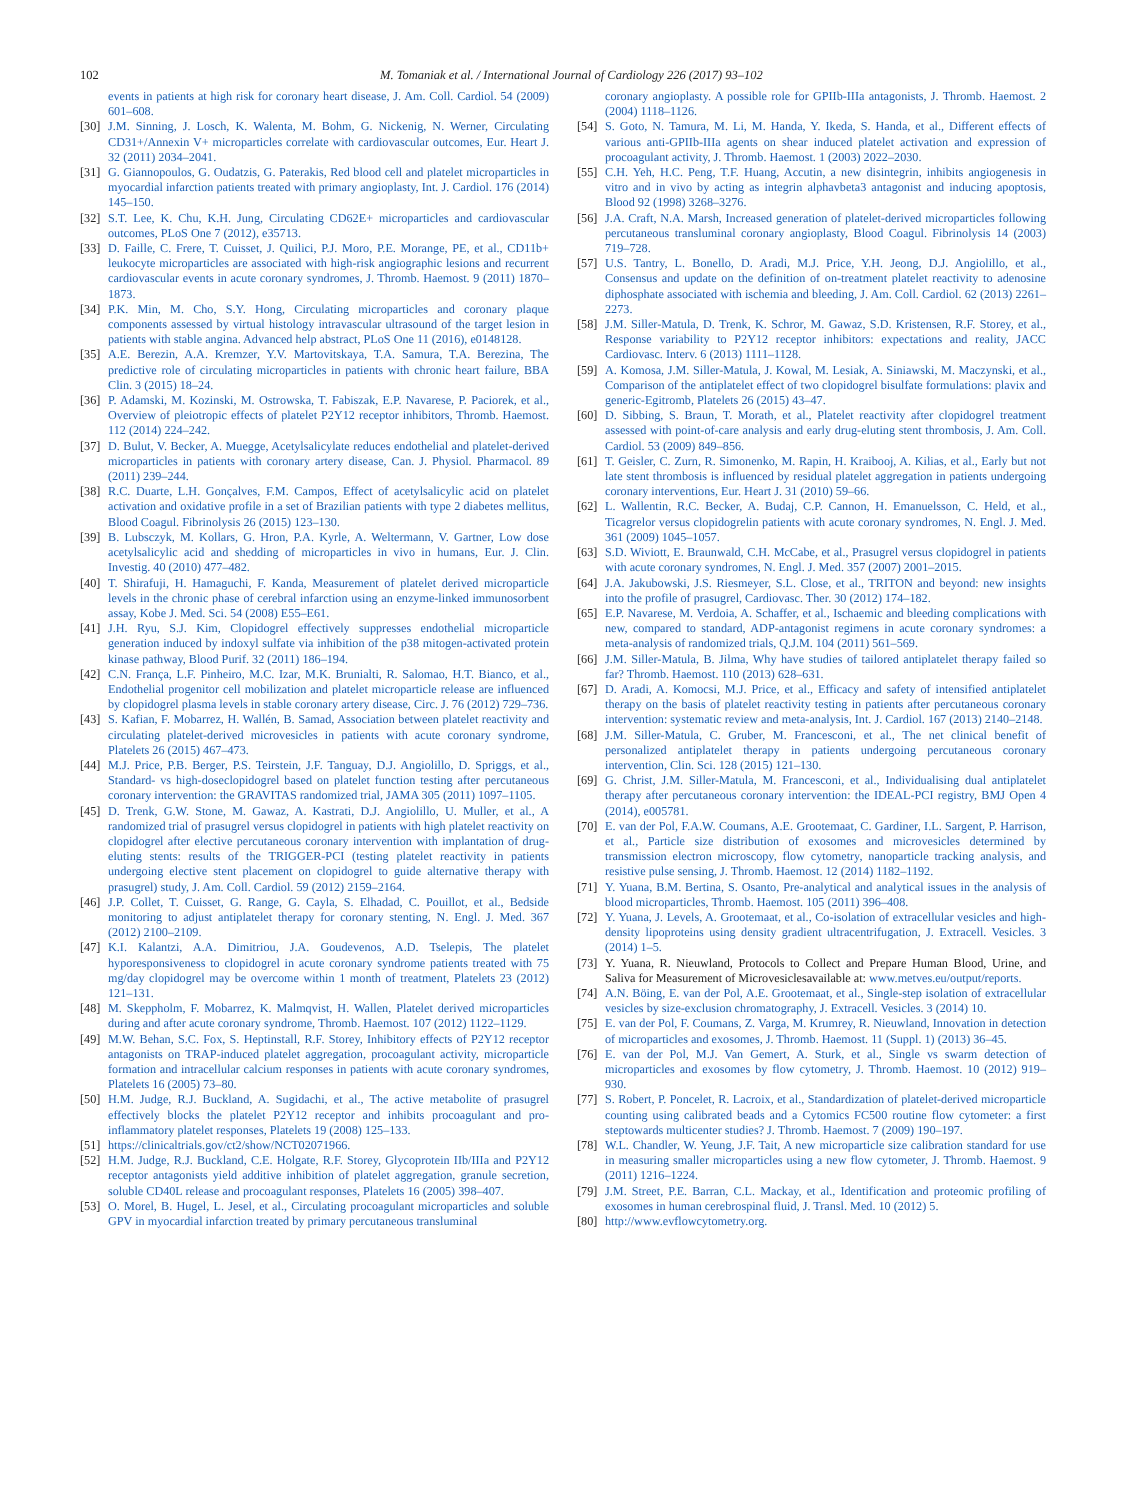102 M. Tomaniak et al. / International Journal of Cardiology 226 (2017) 93–102
events in patients at high risk for coronary heart disease, J. Am. Coll. Cardiol. 54 (2009) 601–608.
[30] J.M. Sinning, J. Losch, K. Walenta, M. Bohm, G. Nickenig, N. Werner, Circulating CD31+/Annexin V+ microparticles correlate with cardiovascular outcomes, Eur. Heart J. 32 (2011) 2034–2041.
[31] G. Giannopoulos, G. Oudatzis, G. Paterakis, Red blood cell and platelet microparticles in myocardial infarction patients treated with primary angioplasty, Int. J. Cardiol. 176 (2014) 145–150.
[32] S.T. Lee, K. Chu, K.H. Jung, Circulating CD62E+ microparticles and cardiovascular outcomes, PLoS One 7 (2012), e35713.
[33] D. Faille, C. Frere, T. Cuisset, J. Quilici, P.J. Moro, P.E. Morange, PE, et al., CD11b+ leukocyte microparticles are associated with high-risk angiographic lesions and recurrent cardiovascular events in acute coronary syndromes, J. Thromb. Haemost. 9 (2011) 1870–1873.
[34] P.K. Min, M. Cho, S.Y. Hong, Circulating microparticles and coronary plaque components assessed by virtual histology intravascular ultrasound of the target lesion in patients with stable angina. Advanced help abstract, PLoS One 11 (2016), e0148128.
[35] A.E. Berezin, A.A. Kremzer, Y.V. Martovitskaya, T.A. Samura, T.A. Berezina, The predictive role of circulating microparticles in patients with chronic heart failure, BBA Clin. 3 (2015) 18–24.
[36] P. Adamski, M. Kozinski, M. Ostrowska, T. Fabiszak, E.P. Navarese, P. Paciorek, et al., Overview of pleiotropic effects of platelet P2Y12 receptor inhibitors, Thromb. Haemost. 112 (2014) 224–242.
[37] D. Bulut, V. Becker, A. Muegge, Acetylsalicylate reduces endothelial and platelet-derived microparticles in patients with coronary artery disease, Can. J. Physiol. Pharmacol. 89 (2011) 239–244.
[38] R.C. Duarte, L.H. Gonçalves, F.M. Campos, Effect of acetylsalicylic acid on platelet activation and oxidative profile in a set of Brazilian patients with type 2 diabetes mellitus, Blood Coagul. Fibrinolysis 26 (2015) 123–130.
[39] B. Lubsczyk, M. Kollars, G. Hron, P.A. Kyrle, A. Weltermann, V. Gartner, Low dose acetylsalicylic acid and shedding of microparticles in vivo in humans, Eur. J. Clin. Investig. 40 (2010) 477–482.
[40] T. Shirafuji, H. Hamaguchi, F. Kanda, Measurement of platelet derived microparticle levels in the chronic phase of cerebral infarction using an enzyme-linked immunosorbent assay, Kobe J. Med. Sci. 54 (2008) E55–E61.
[41] J.H. Ryu, S.J. Kim, Clopidogrel effectively suppresses endothelial microparticle generation induced by indoxyl sulfate via inhibition of the p38 mitogen-activated protein kinase pathway, Blood Purif. 32 (2011) 186–194.
[42] C.N. França, L.F. Pinheiro, M.C. Izar, M.K. Brunialti, R. Salomao, H.T. Bianco, et al., Endothelial progenitor cell mobilization and platelet microparticle release are influenced by clopidogrel plasma levels in stable coronary artery disease, Circ. J. 76 (2012) 729–736.
[43] S. Kafian, F. Mobarrez, H. Wallén, B. Samad, Association between platelet reactivity and circulating platelet-derived microvesicles in patients with acute coronary syndrome, Platelets 26 (2015) 467–473.
[44] M.J. Price, P.B. Berger, P.S. Teirstein, J.F. Tanguay, D.J. Angiolillo, D. Spriggs, et al., Standard- vs high-doseclopidogrel based on platelet function testing after percutaneous coronary intervention: the GRAVITAS randomized trial, JAMA 305 (2011) 1097–1105.
[45] D. Trenk, G.W. Stone, M. Gawaz, A. Kastrati, D.J. Angiolillo, U. Muller, et al., A randomized trial of prasugrel versus clopidogrel in patients with high platelet reactivity on clopidogrel after elective percutaneous coronary intervention with implantation of drug-eluting stents: results of the TRIGGER-PCI (testing platelet reactivity in patients undergoing elective stent placement on clopidogrel to guide alternative therapy with prasugrel) study, J. Am. Coll. Cardiol. 59 (2012) 2159–2164.
[46] J.P. Collet, T. Cuisset, G. Range, G. Cayla, S. Elhadad, C. Pouillot, et al., Bedside monitoring to adjust antiplatelet therapy for coronary stenting, N. Engl. J. Med. 367 (2012) 2100–2109.
[47] K.I. Kalantzi, A.A. Dimitriou, J.A. Goudevenos, A.D. Tselepis, The platelet hyporesponsiveness to clopidogrel in acute coronary syndrome patients treated with 75 mg/day clopidogrel may be overcome within 1 month of treatment, Platelets 23 (2012) 121–131.
[48] M. Skeppholm, F. Mobarrez, K. Malmqvist, H. Wallen, Platelet derived microparticles during and after acute coronary syndrome, Thromb. Haemost. 107 (2012) 1122–1129.
[49] M.W. Behan, S.C. Fox, S. Heptinstall, R.F. Storey, Inhibitory effects of P2Y12 receptor antagonists on TRAP-induced platelet aggregation, procoagulant activity, microparticle formation and intracellular calcium responses in patients with acute coronary syndromes, Platelets 16 (2005) 73–80.
[50] H.M. Judge, R.J. Buckland, A. Sugidachi, et al., The active metabolite of prasugrel effectively blocks the platelet P2Y12 receptor and inhibits procoagulant and pro-inflammatory platelet responses, Platelets 19 (2008) 125–133.
[51] https://clinicaltrials.gov/ct2/show/NCT02071966.
[52] H.M. Judge, R.J. Buckland, C.E. Holgate, R.F. Storey, Glycoprotein IIb/IIIa and P2Y12 receptor antagonists yield additive inhibition of platelet aggregation, granule secretion, soluble CD40L release and procoagulant responses, Platelets 16 (2005) 398–407.
[53] O. Morel, B. Hugel, L. Jesel, et al., Circulating procoagulant microparticles and soluble GPV in myocardial infarction treated by primary percutaneous transluminal
coronary angioplasty. A possible role for GPIIb-IIIa antagonists, J. Thromb. Haemost. 2 (2004) 1118–1126.
[54] S. Goto, N. Tamura, M. Li, M. Handa, Y. Ikeda, S. Handa, et al., Different effects of various anti-GPIIb-IIIa agents on shear induced platelet activation and expression of procoagulant activity, J. Thromb. Haemost. 1 (2003) 2022–2030.
[55] C.H. Yeh, H.C. Peng, T.F. Huang, Accutin, a new disintegrin, inhibits angiogenesis in vitro and in vivo by acting as integrin alphavbeta3 antagonist and inducing apoptosis, Blood 92 (1998) 3268–3276.
[56] J.A. Craft, N.A. Marsh, Increased generation of platelet-derived microparticles following percutaneous transluminal coronary angioplasty, Blood Coagul. Fibrinolysis 14 (2003) 719–728.
[57] U.S. Tantry, L. Bonello, D. Aradi, M.J. Price, Y.H. Jeong, D.J. Angiolillo, et al., Consensus and update on the definition of on-treatment platelet reactivity to adenosine diphosphate associated with ischemia and bleeding, J. Am. Coll. Cardiol. 62 (2013) 2261–2273.
[58] J.M. Siller-Matula, D. Trenk, K. Schror, M. Gawaz, S.D. Kristensen, R.F. Storey, et al., Response variability to P2Y12 receptor inhibitors: expectations and reality, JACC Cardiovasc. Interv. 6 (2013) 1111–1128.
[59] A. Komosa, J.M. Siller-Matula, J. Kowal, M. Lesiak, A. Siniawski, M. Maczynski, et al., Comparison of the antiplatelet effect of two clopidogrel bisulfate formulations: plavix and generic-Egitromb, Platelets 26 (2015) 43–47.
[60] D. Sibbing, S. Braun, T. Morath, et al., Platelet reactivity after clopidogrel treatment assessed with point-of-care analysis and early drug-eluting stent thrombosis, J. Am. Coll. Cardiol. 53 (2009) 849–856.
[61] T. Geisler, C. Zurn, R. Simonenko, M. Rapin, H. Kraibooj, A. Kilias, et al., Early but not late stent thrombosis is influenced by residual platelet aggregation in patients undergoing coronary interventions, Eur. Heart J. 31 (2010) 59–66.
[62] L. Wallentin, R.C. Becker, A. Budaj, C.P. Cannon, H. Emanuelsson, C. Held, et al., Ticagrelor versus clopidogrelin patients with acute coronary syndromes, N. Engl. J. Med. 361 (2009) 1045–1057.
[63] S.D. Wiviott, E. Braunwald, C.H. McCabe, et al., Prasugrel versus clopidogrel in patients with acute coronary syndromes, N. Engl. J. Med. 357 (2007) 2001–2015.
[64] J.A. Jakubowski, J.S. Riesmeyer, S.L. Close, et al., TRITON and beyond: new insights into the profile of prasugrel, Cardiovasc. Ther. 30 (2012) 174–182.
[65] E.P. Navarese, M. Verdoia, A. Schaffer, et al., Ischaemic and bleeding complications with new, compared to standard, ADP-antagonist regimens in acute coronary syndromes: a meta-analysis of randomized trials, Q.J.M. 104 (2011) 561–569.
[66] J.M. Siller-Matula, B. Jilma, Why have studies of tailored antiplatelet therapy failed so far? Thromb. Haemost. 110 (2013) 628–631.
[67] D. Aradi, A. Komocsi, M.J. Price, et al., Efficacy and safety of intensified antiplatelet therapy on the basis of platelet reactivity testing in patients after percutaneous coronary intervention: systematic review and meta-analysis, Int. J. Cardiol. 167 (2013) 2140–2148.
[68] J.M. Siller-Matula, C. Gruber, M. Francesconi, et al., The net clinical benefit of personalized antiplatelet therapy in patients undergoing percutaneous coronary intervention, Clin. Sci. 128 (2015) 121–130.
[69] G. Christ, J.M. Siller-Matula, M. Francesconi, et al., Individualising dual antiplatelet therapy after percutaneous coronary intervention: the IDEAL-PCI registry, BMJ Open 4 (2014), e005781.
[70] E. van der Pol, F.A.W. Coumans, A.E. Grootemaat, C. Gardiner, I.L. Sargent, P. Harrison, et al., Particle size distribution of exosomes and microvesicles determined by transmission electron microscopy, flow cytometry, nanoparticle tracking analysis, and resistive pulse sensing, J. Thromb. Haemost. 12 (2014) 1182–1192.
[71] Y. Yuana, B.M. Bertina, S. Osanto, Pre-analytical and analytical issues in the analysis of blood microparticles, Thromb. Haemost. 105 (2011) 396–408.
[72] Y. Yuana, J. Levels, A. Grootemaat, et al., Co-isolation of extracellular vesicles and high-density lipoproteins using density gradient ultracentrifugation, J. Extracell. Vesicles. 3 (2014) 1–5.
[73] Y. Yuana, R. Nieuwland, Protocols to Collect and Prepare Human Blood, Urine, and Saliva for Measurement of Microvesiclesavailable at: www.metves.eu/output/reports.
[74] A.N. Böing, E. van der Pol, A.E. Grootemaat, et al., Single-step isolation of extracellular vesicles by size-exclusion chromatography, J. Extracell. Vesicles. 3 (2014) 10.
[75] E. van der Pol, F. Coumans, Z. Varga, M. Krumrey, R. Nieuwland, Innovation in detection of microparticles and exosomes, J. Thromb. Haemost. 11 (Suppl. 1) (2013) 36–45.
[76] E. van der Pol, M.J. Van Gemert, A. Sturk, et al., Single vs swarm detection of microparticles and exosomes by flow cytometry, J. Thromb. Haemost. 10 (2012) 919–930.
[77] S. Robert, P. Poncelet, R. Lacroix, et al., Standardization of platelet-derived microparticle counting using calibrated beads and a Cytomics FC500 routine flow cytometer: a first steptowards multicenter studies? J. Thromb. Haemost. 7 (2009) 190–197.
[78] W.L. Chandler, W. Yeung, J.F. Tait, A new microparticle size calibration standard for use in measuring smaller microparticles using a new flow cytometer, J. Thromb. Haemost. 9 (2011) 1216–1224.
[79] J.M. Street, P.E. Barran, C.L. Mackay, et al., Identification and proteomic profiling of exosomes in human cerebrospinal fluid, J. Transl. Med. 10 (2012) 5.
[80] http://www.evflowcytometry.org.